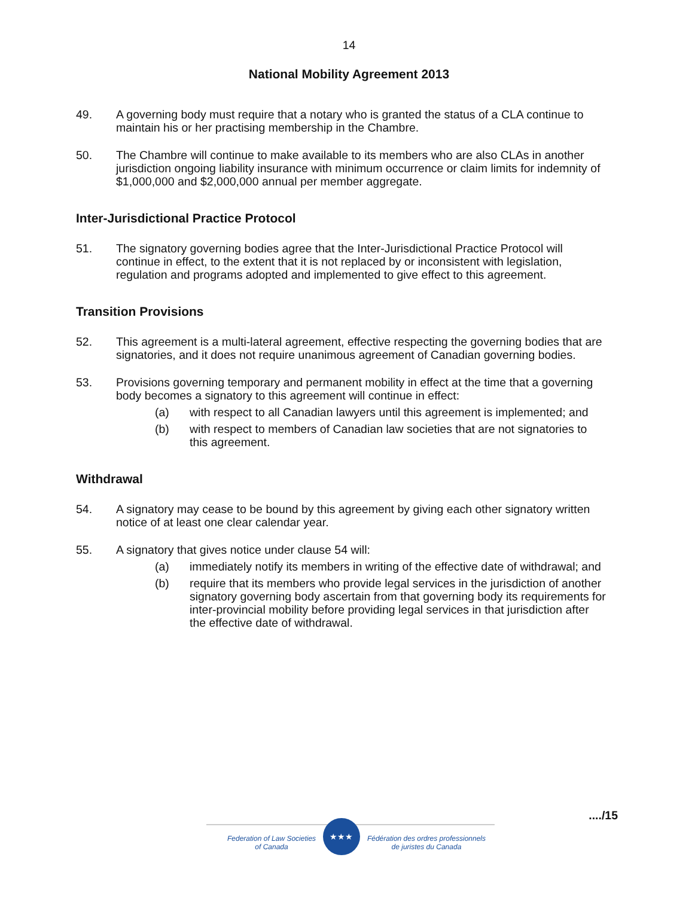14
National Mobility Agreement 2013
49. A governing body must require that a notary who is granted the status of a CLA continue to maintain his or her practising membership in the Chambre.
50. The Chambre will continue to make available to its members who are also CLAs in another jurisdiction ongoing liability insurance with minimum occurrence or claim limits for indemnity of $1,000,000 and $2,000,000 annual per member aggregate.
Inter-Jurisdictional Practice Protocol
51. The signatory governing bodies agree that the Inter-Jurisdictional Practice Protocol will continue in effect, to the extent that it is not replaced by or inconsistent with legislation, regulation and programs adopted and implemented to give effect to this agreement.
Transition Provisions
52. This agreement is a multi-lateral agreement, effective respecting the governing bodies that are signatories, and it does not require unanimous agreement of Canadian governing bodies.
53. Provisions governing temporary and permanent mobility in effect at the time that a governing body becomes a signatory to this agreement will continue in effect:
(a) with respect to all Canadian lawyers until this agreement is implemented; and
(b) with respect to members of Canadian law societies that are not signatories to this agreement.
Withdrawal
54. A signatory may cease to be bound by this agreement by giving each other signatory written notice of at least one clear calendar year.
55. A signatory that gives notice under clause 54 will:
(a) immediately notify its members in writing of the effective date of withdrawal; and
(b) require that its members who provide legal services in the jurisdiction of another signatory governing body ascertain from that governing body its requirements for inter-provincial mobility before providing legal services in that jurisdiction after the effective date of withdrawal.
..../15
Federation of Law Societies
of Canada
★★★
Fédération des ordres professionnels
de juristes du Canada